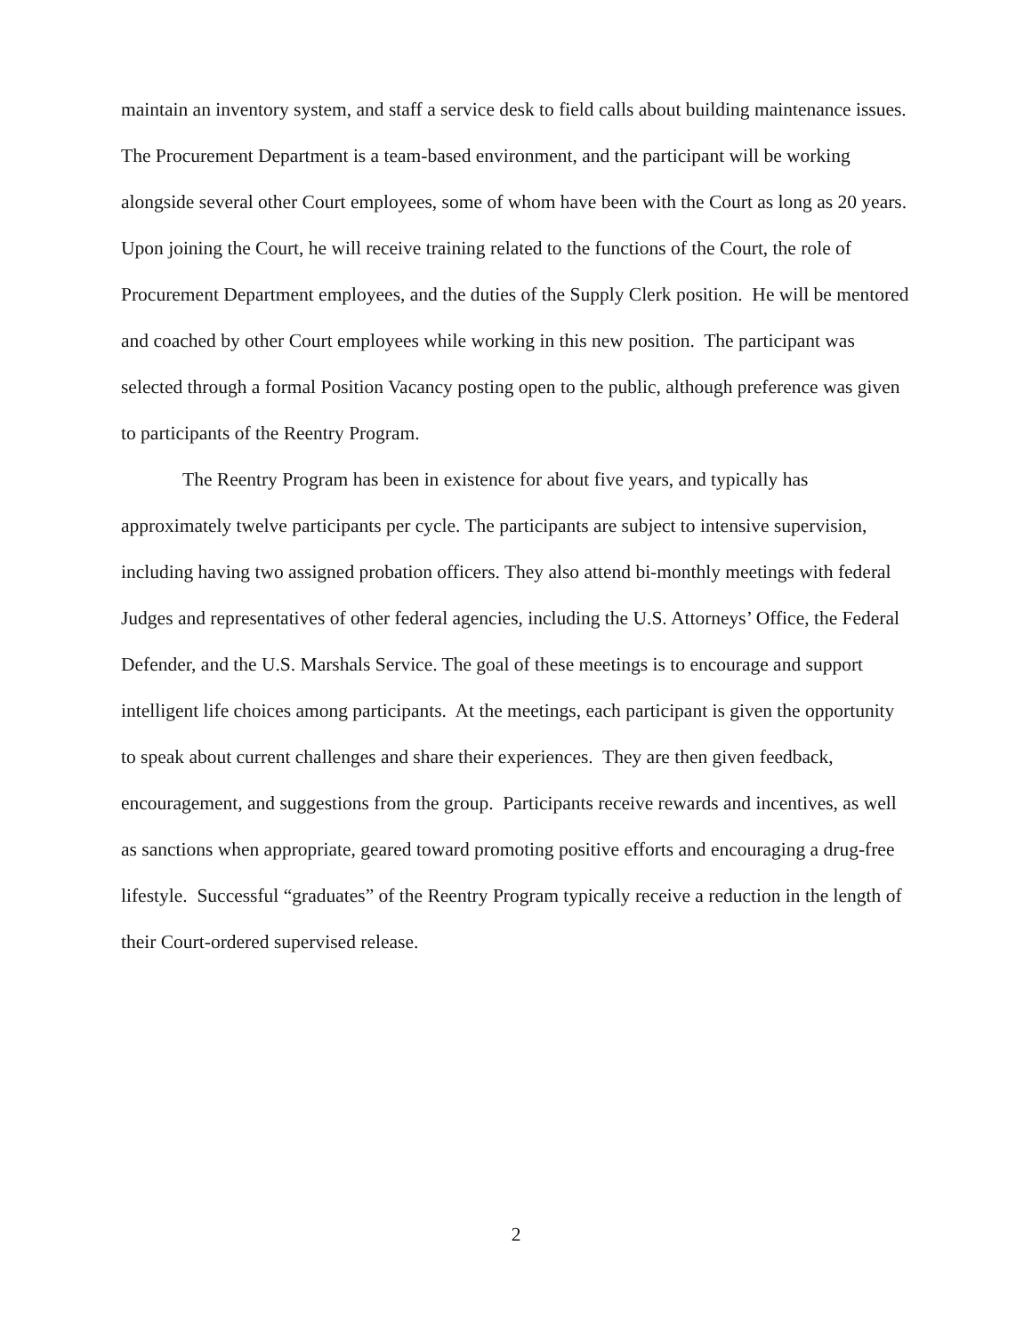maintain an inventory system, and staff a service desk to field calls about building maintenance issues. The Procurement Department is a team-based environment, and the participant will be working alongside several other Court employees, some of whom have been with the Court as long as 20 years. Upon joining the Court, he will receive training related to the functions of the Court, the role of Procurement Department employees, and the duties of the Supply Clerk position. He will be mentored and coached by other Court employees while working in this new position. The participant was selected through a formal Position Vacancy posting open to the public, although preference was given to participants of the Reentry Program.
The Reentry Program has been in existence for about five years, and typically has approximately twelve participants per cycle. The participants are subject to intensive supervision, including having two assigned probation officers. They also attend bi-monthly meetings with federal Judges and representatives of other federal agencies, including the U.S. Attorneys’ Office, the Federal Defender, and the U.S. Marshals Service. The goal of these meetings is to encourage and support intelligent life choices among participants. At the meetings, each participant is given the opportunity to speak about current challenges and share their experiences. They are then given feedback, encouragement, and suggestions from the group. Participants receive rewards and incentives, as well as sanctions when appropriate, geared toward promoting positive efforts and encouraging a drug-free lifestyle. Successful “graduates” of the Reentry Program typically receive a reduction in the length of their Court-ordered supervised release.
2